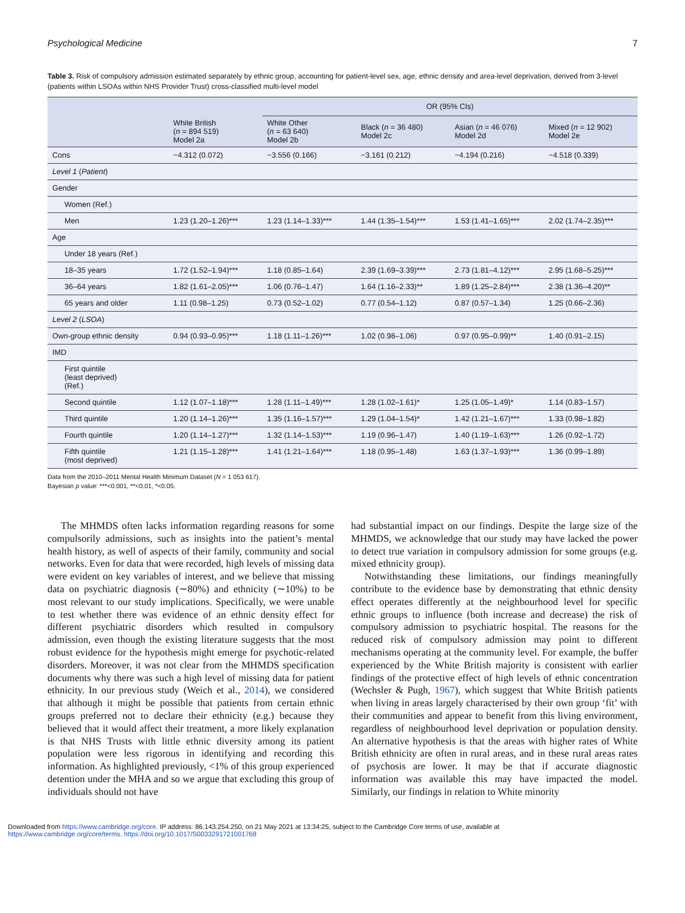Psychological Medicine 7
Table 3. Risk of compulsory admission estimated separately by ethnic group, accounting for patient-level sex, age, ethnic density and area-level deprivation, derived from 3-level (patients within LSOAs within NHS Provider Trust) cross-classified multi-level model
| | | OR (95% CIs) | | | |
| --- | --- | --- | --- | --- | --- |
| | White British ( n = 894 519) Model 2a | White Other ( n = 63 640) Model 2b | Black ( n = 36 480) Model 2c | Asian ( n = 46 076) Model 2d | Mixed ( n = 12 902) Model 2e |
| Cons | −4.312 (0.072) | −3.556 (0.166) | −3.161 (0.212) | −4.194 (0.216) | −4.518 (0.339) |
| Level 1 ( Patient ) | | | | | |
| Gender | | | | | |
| Women (Ref.) | | | | | |
| Men | 1.23 (1.20–1.26)*** | 1.23 (1.14–1.33)*** | 1.44 (1.35–1.54)*** | 1.53 (1.41–1.65)*** | 2.02 (1.74–2.35)*** |
| Age | | | | | |
| Under 18 years (Ref.) | | | | | |
| 18–35 years | 1.72 (1.52–1.94)*** | 1.18 (0.85–1.64) | 2.39 (1.69–3.39)*** | 2.73 (1.81–4.12)*** | 2.95 (1.68–5.25)*** |
| 36–64 years | 1.82 (1.61–2.05)*** | 1.06 (0.76–1.47) | 1.64 (1.16–2.33)** | 1.89 (1.25–2.84)*** | 2.38 (1.36–4.20)** |
| 65 years and older | 1.11 (0.98–1.25) | 0.73 (0.52–1.02) | 0.77 (0.54–1.12) | 0.87 (0.57–1.34) | 1.25 (0.66–2.36) |
| Level 2 ( LSOA ) | | | | | |
| Own-group ethnic density | 0.94 (0.93–0.95)*** | 1.18 (1.11–1.26)*** | 1.02 (0.98–1.06) | 0.97 (0.95–0.99)** | 1.40 (0.91–2.15) |
| IMD | | | | | |
| First quintile (least deprived) (Ref.) | | | | | |
| Second quintile | 1.12 (1.07–1.18)*** | 1.28 (1.11–1.49)*** | 1.28 (1.02–1.61)* | 1.25 (1.05–1.49)* | 1.14 (0.83–1.57) |
| Third quintile | 1.20 (1.14–1.26)*** | 1.35 (1.16–1.57)*** | 1.29 (1.04–1.54)* | 1.42 (1.21–1.67)*** | 1.33 (0.98–1.82) |
| Fourth quintile | 1.20 (1.14–1.27)*** | 1.32 (1.14–1.53)*** | 1.19 (0.96–1.47) | 1.40 (1.19–1.63)*** | 1.26 (0.92–1.72) |
| Fifth quintile (most deprived) | 1.21 (1.15–1.28)*** | 1.41 (1.21–1.64)*** | 1.18 (0.95–1.48) | 1.63 (1.37–1.93)*** | 1.36 (0.99–1.89) |
Data from the 2010–2011 Mental Health Minimum Dataset (N = 1 053 617).
Bayesian p value: ***<0.001, **<0.01, *<0.05.
The MHMDS often lacks information regarding reasons for some compulsorily admissions, such as insights into the patient’s mental health history, as well of aspects of their family, community and social networks. Even for data that were recorded, high levels of missing data were evident on key variables of interest, and we believe that missing data on psychiatric diagnosis (∼80%) and ethnicity (∼10%) to be most relevant to our study implications. Specifically, we were unable to test whether there was evidence of an ethnic density effect for different psychiatric disorders which resulted in compulsory admission, even though the existing literature suggests that the most robust evidence for the hypothesis might emerge for psychotic-related disorders. Moreover, it was not clear from the MHMDS specification documents why there was such a high level of missing data for patient ethnicity. In our previous study (Weich et al., 2014), we considered that although it might be possible that patients from certain ethnic groups preferred not to declare their ethnicity (e.g.) because they believed that it would affect their treatment, a more likely explanation is that NHS Trusts with little ethnic diversity among its patient population were less rigorous in identifying and recording this information. As highlighted previously, <1% of this group experienced detention under the MHA and so we argue that excluding this group of individuals should not have
had substantial impact on our findings. Despite the large size of the MHMDS, we acknowledge that our study may have lacked the power to detect true variation in compulsory admission for some groups (e.g. mixed ethnicity group).
Notwithstanding these limitations, our findings meaningfully contribute to the evidence base by demonstrating that ethnic density effect operates differently at the neighbourhood level for specific ethnic groups to influence (both increase and decrease) the risk of compulsory admission to psychiatric hospital. The reasons for the reduced risk of compulsory admission may point to different mechanisms operating at the community level. For example, the buffer experienced by the White British majority is consistent with earlier findings of the protective effect of high levels of ethnic concentration (Wechsler & Pugh, 1967), which suggest that White British patients when living in areas largely characterised by their own group ‘fit’ with their communities and appear to benefit from this living environment, regardless of neighbourhood level deprivation or population density. An alternative hypothesis is that the areas with higher rates of White British ethnicity are often in rural areas, and in these rural areas rates of psychosis are lower. It may be that if accurate diagnostic information was available this may have impacted the model. Similarly, our findings in relation to White minority
Downloaded from https://www.cambridge.org/core. IP address: 86.143.254.250, on 21 May 2021 at 13:34:25, subject to the Cambridge Core terms of use, available at
https://www.cambridge.org/core/terms. https://doi.org/10.1017/S0033291721001768